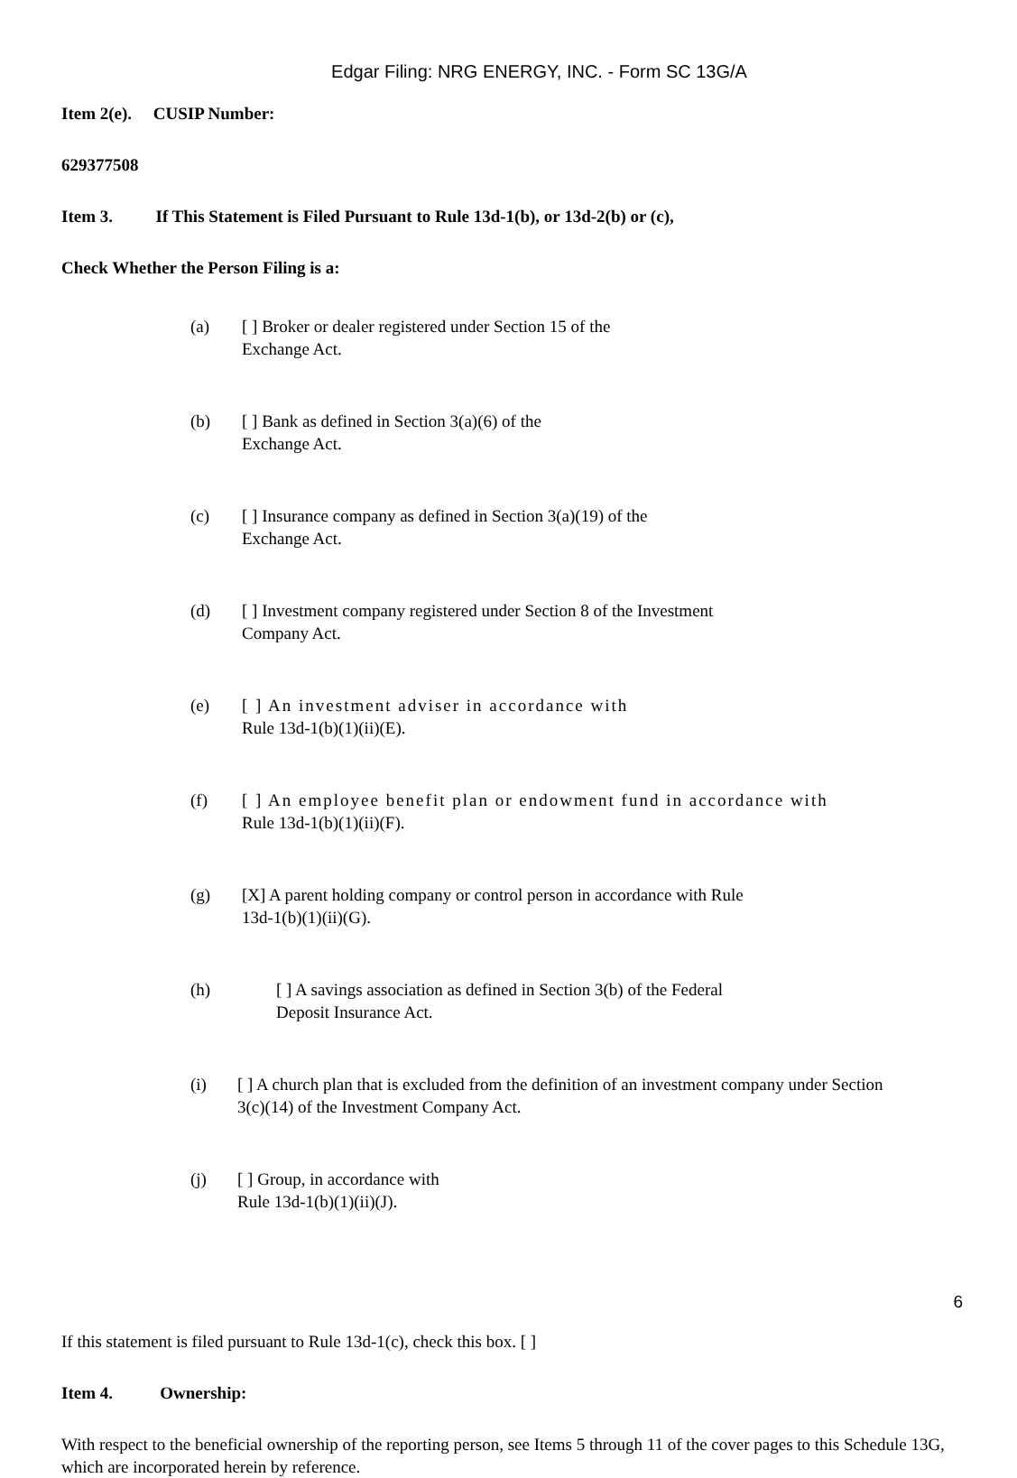Edgar Filing: NRG ENERGY, INC. - Form SC 13G/A
Item 2(e). CUSIP Number:
629377508
Item 3. If This Statement is Filed Pursuant to Rule 13d-1(b), or 13d-2(b) or (c),
Check Whether the Person Filing is a:
(a) [ ] Broker or dealer registered under Section 15 of the
Exchange Act.
(b) [ ] Bank as defined in Section 3(a)(6) of the
Exchange Act.
(c) [ ] Insurance company as defined in Section 3(a)(19) of the
Exchange Act.
(d) [ ] Investment company registered under Section 8 of the Investment
Company Act.
(e) [ ] An investment adviser in accordance with
Rule 13d-1(b)(1)(ii)(E).
(f) [ ] An employee benefit plan or endowment fund in accordance with
Rule 13d-1(b)(1)(ii)(F).
(g) [X] A parent holding company or control person in accordance with Rule
13d-1(b)(1)(ii)(G).
(h) [ ] A savings association as defined in Section 3(b) of the Federal
Deposit Insurance Act.
(i) [ ] A church plan that is excluded from the definition of an investment company under Section
3(c)(14) of the Investment Company Act.
(j) [ ] Group, in accordance with
Rule 13d-1(b)(1)(ii)(J).
If this statement is filed pursuant to Rule 13d-1(c), check this box. [ ]
Item 4. Ownership:
With respect to the beneficial ownership of the reporting person, see Items 5 through 11 of the cover pages to this Schedule 13G, which are incorporated herein by reference.
6